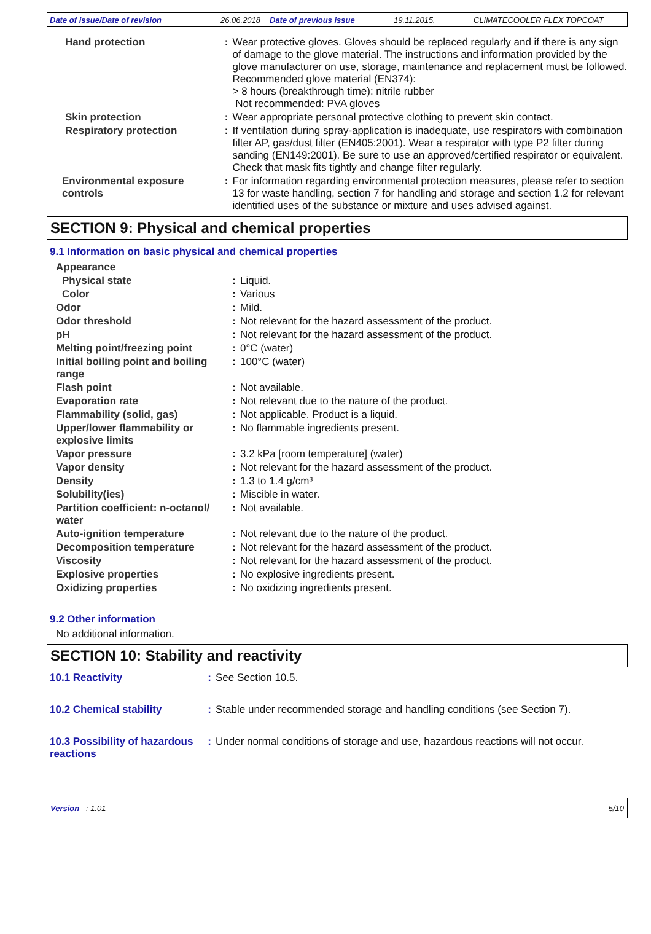Date of issue/Date of revision 26.06.2018 Date of previous issue 19.11.2015. CLIMATECOOLER FLEX TOPCOAT
| Hand protection | : | Wear protective gloves. Gloves should be replaced regularly and if there is any sign of damage to the glove material. The instructions and information provided by the glove manufacturer on use, storage, maintenance and replacement must be followed. Recommended glove material (EN374): > 8 hours (breakthrough time): nitrile rubber Not recommended: PVA gloves |
| Skin protection | : | Wear appropriate personal protective clothing to prevent skin contact. |
| Respiratory protection | : | If ventilation during spray-application is inadequate, use respirators with combination filter AP, gas/dust filter (EN405:2001). Wear a respirator with type P2 filter during sanding (EN149:2001). Be sure to use an approved/certified respirator or equivalent. Check that mask fits tightly and change filter regularly. |
| Environmental exposure controls | : | For information regarding environmental protection measures, please refer to section 13 for waste handling, section 7 for handling and storage and section 1.2 for relevant identified uses of the substance or mixture and uses advised against. |
SECTION 9: Physical and chemical properties
9.1 Information on basic physical and chemical properties
| Appearance | | |
| Physical state | : | Liquid. |
| Color | : | Various |
| Odor | : | Mild. |
| Odor threshold | : | Not relevant for the hazard assessment of the product. |
| pH | : | Not relevant for the hazard assessment of the product. |
| Melting point/freezing point | : | 0°C (water) |
| Initial boiling point and boiling range | : | 100°C (water) |
| Flash point | : | Not available. |
| Evaporation rate | : | Not relevant due to the nature of the product. |
| Flammability (solid, gas) | : | Not applicable. Product is a liquid. |
| Upper/lower flammability or explosive limits | : | No flammable ingredients present. |
| Vapor pressure | : | 3.2 kPa [room temperature] (water) |
| Vapor density | : | Not relevant for the hazard assessment of the product. |
| Density | : | 1.3 to 1.4 g/cm³ |
| Solubility(ies) | : | Miscible in water. |
| Partition coefficient: n-octanol/ water | : | Not available. |
| Auto-ignition temperature | : | Not relevant due to the nature of the product. |
| Decomposition temperature | : | Not relevant for the hazard assessment of the product. |
| Viscosity | : | Not relevant for the hazard assessment of the product. |
| Explosive properties | : | No explosive ingredients present. |
| Oxidizing properties | : | No oxidizing ingredients present. |
9.2 Other information
No additional information.
SECTION 10: Stability and reactivity
| 10.1 Reactivity | : | See Section 10.5. |
| 10.2 Chemical stability | : | Stable under recommended storage and handling conditions (see Section 7). |
| 10.3 Possibility of hazardous reactions | : | Under normal conditions of storage and use, hazardous reactions will not occur. |
Version : 1.01 5/10